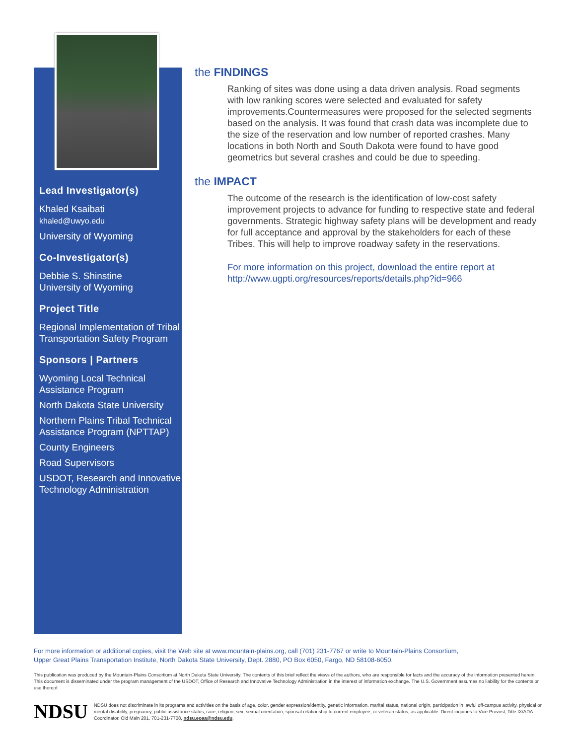Lead Investigator(s)
Khaled Ksaibati
khaled@uwyo.edu
University of Wyoming
Co-Investigator(s)
Debbie S. Shinstine
University of Wyoming
Project Title
Regional Implementation of Tribal Transportation Safety Program
Sponsors | Partners
Wyoming Local Technical Assistance Program
North Dakota State University
Northern Plains Tribal Technical Assistance Program (NPTTAP)
County Engineers
Road Supervisors
USDOT, Research and Innovative Technology Administration
the FINDINGS
Ranking of sites was done using a data driven analysis. Road segments with low ranking scores were selected and evaluated for safety improvements.Countermeasures were proposed for the selected segments based on the analysis. It was found that crash data was incomplete due to the size of the reservation and low number of reported crashes. Many locations in both North and South Dakota were found to have good geometrics but several crashes and could be due to speeding.
the IMPACT
The outcome of the research is the identification of low-cost safety improvement projects to advance for funding to respective state and federal governments. Strategic highway safety plans will be development and ready for full acceptance and approval by the stakeholders for each of these Tribes. This will help to improve roadway safety in the reservations.
For more information on this project, download the entire report at http://www.ugpti.org/resources/reports/details.php?id=966
For more information or additional copies, visit the Web site at www.mountain-plains.org, call (701) 231-7767 or write to Mountain-Plains Consortium,
Upper Great Plains Transportation Institute, North Dakota State University, Dept. 2880, PO Box 6050, Fargo, ND 58108-6050.
This publication was produced by the Mountain-Plains Consortium at North Dakota State University. The contents of this brief reflect the views of the authors, who are responsible for facts and the accuracy of the information presented herein. This document is disseminated under the program management of the USDOT, Office of Research and Innovative Technology Administration in the interest of information exchange. The U.S. Government assumes no liability for the contents or use thereof.
NDSU
NDSU does not discriminate in its programs and activities on the basis of age, color, gender expression/identity, genetic information, marital status, national origin, participation in lawful off-campus activity, physical or mental disability, pregnancy, public assistance status, race, religion, sex, sexual orientation, spousal relationship to current employee, or veteran status, as applicable. Direct inquiries to Vice Provost, Title IX/ADA Coordinator, Old Main 201, 701-231-7708, ndsu.eoaa@ndsu.edu.